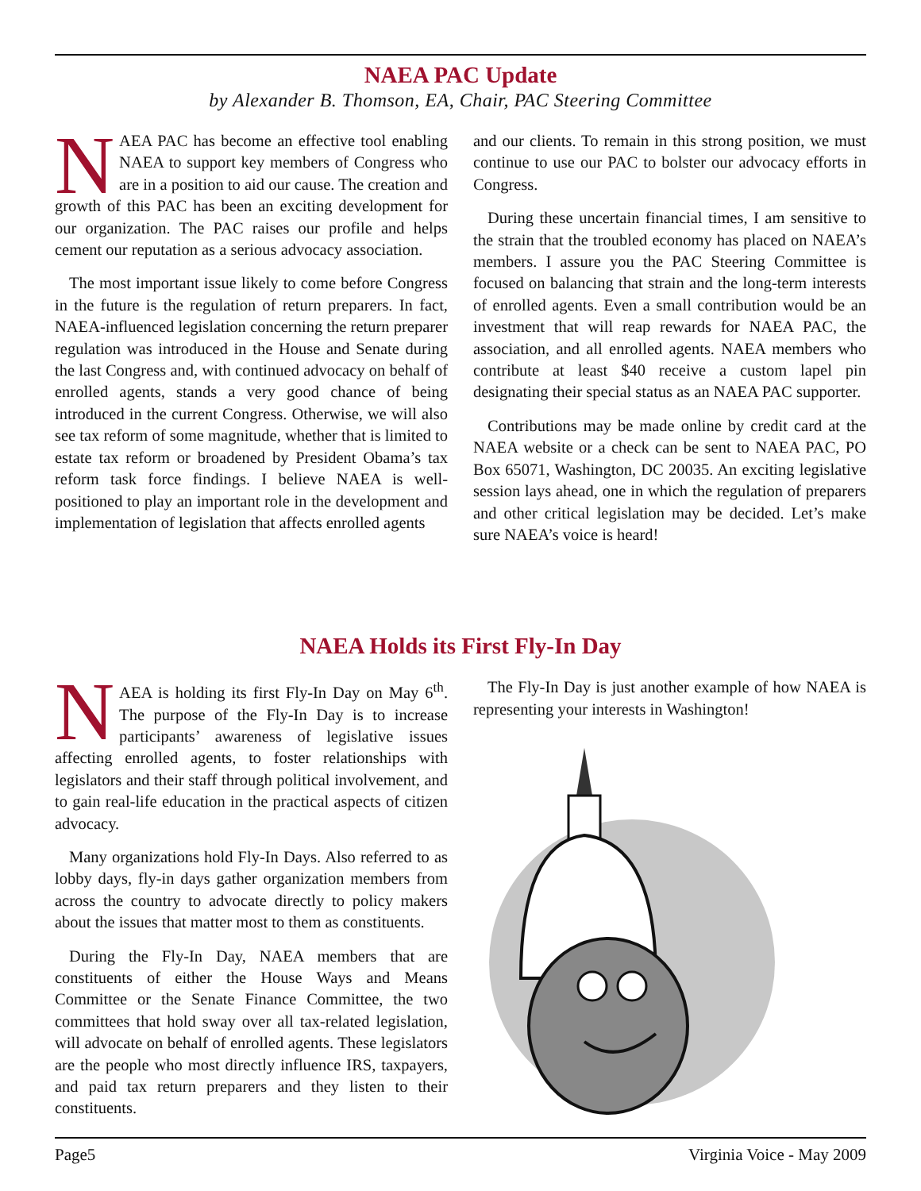NAEA PAC Update
by Alexander B. Thomson, EA, Chair, PAC Steering Committee
NAEA PAC has become an effective tool enabling NAEA to support key members of Congress who are in a position to aid our cause. The creation and growth of this PAC has been an exciting development for our organization. The PAC raises our profile and helps cement our reputation as a serious advocacy association.
The most important issue likely to come before Congress in the future is the regulation of return preparers. In fact, NAEA-influenced legislation concerning the return preparer regulation was introduced in the House and Senate during the last Congress and, with continued advocacy on behalf of enrolled agents, stands a very good chance of being introduced in the current Congress. Otherwise, we will also see tax reform of some magnitude, whether that is limited to estate tax reform or broadened by President Obama’s tax reform task force findings. I believe NAEA is well-positioned to play an important role in the development and implementation of legislation that affects enrolled agents
and our clients. To remain in this strong position, we must continue to use our PAC to bolster our advocacy efforts in Congress.
During these uncertain financial times, I am sensitive to the strain that the troubled economy has placed on NAEA’s members. I assure you the PAC Steering Committee is focused on balancing that strain and the long-term interests of enrolled agents. Even a small contribution would be an investment that will reap rewards for NAEA PAC, the association, and all enrolled agents. NAEA members who contribute at least $40 receive a custom lapel pin designating their special status as an NAEA PAC supporter.
Contributions may be made online by credit card at the NAEA website or a check can be sent to NAEA PAC, PO Box 65071, Washington, DC 20035. An exciting legislative session lays ahead, one in which the regulation of preparers and other critical legislation may be decided. Let’s make sure NAEA’s voice is heard!
NAEA Holds its First Fly-In Day
NAEA is holding its first Fly-In Day on May 6<sup>th</sup>. The purpose of the Fly-In Day is to increase participants’ awareness of legislative issues affecting enrolled agents, to foster relationships with legislators and their staff through political involvement, and to gain real-life education in the practical aspects of citizen advocacy.
Many organizations hold Fly-In Days. Also referred to as lobby days, fly-in days gather organization members from across the country to advocate directly to policy makers about the issues that matter most to them as constituents.
During the Fly-In Day, NAEA members that are constituents of either the House Ways and Means Committee or the Senate Finance Committee, the two committees that hold sway over all tax-related legislation, will advocate on behalf of enrolled agents. These legislators are the people who most directly influence IRS, taxpayers, and paid tax return preparers and they listen to their constituents.
The Fly-In Day is just another example of how NAEA is representing your interests in Washington!
Page5 Virginia Voice - May 2009